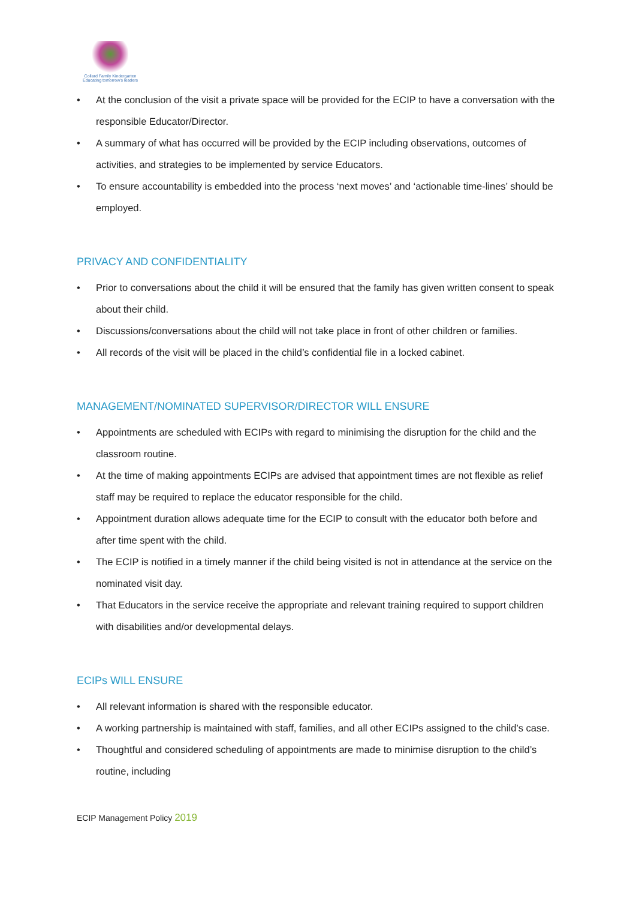Collard Family Kindergarten
Educating tomorrow's leaders
• At the conclusion of the visit a private space will be provided for the ECIP to have a conversation with the responsible Educator/Director.
• A summary of what has occurred will be provided by the ECIP including observations, outcomes of activities, and strategies to be implemented by service Educators.
• To ensure accountability is embedded into the process ‘next moves’ and ‘actionable time-lines’ should be employed.
PRIVACY AND CONFIDENTIALITY
• Prior to conversations about the child it will be ensured that the family has given written consent to speak about their child.
• Discussions/conversations about the child will not take place in front of other children or families.
• All records of the visit will be placed in the child’s confidential file in a locked cabinet.
MANAGEMENT/NOMINATED SUPERVISOR/DIRECTOR WILL ENSURE
• Appointments are scheduled with ECIPs with regard to minimising the disruption for the child and the classroom routine.
• At the time of making appointments ECIPs are advised that appointment times are not flexible as relief staff may be required to replace the educator responsible for the child.
• Appointment duration allows adequate time for the ECIP to consult with the educator both before and after time spent with the child.
• The ECIP is notified in a timely manner if the child being visited is not in attendance at the service on the nominated visit day.
• That Educators in the service receive the appropriate and relevant training required to support children with disabilities and/or developmental delays.
ECIPs WILL ENSURE
• All relevant information is shared with the responsible educator.
• A working partnership is maintained with staff, families, and all other ECIPs assigned to the child’s case.
• Thoughtful and considered scheduling of appointments are made to minimise disruption to the child’s routine, including
ECIP Management Policy 2019